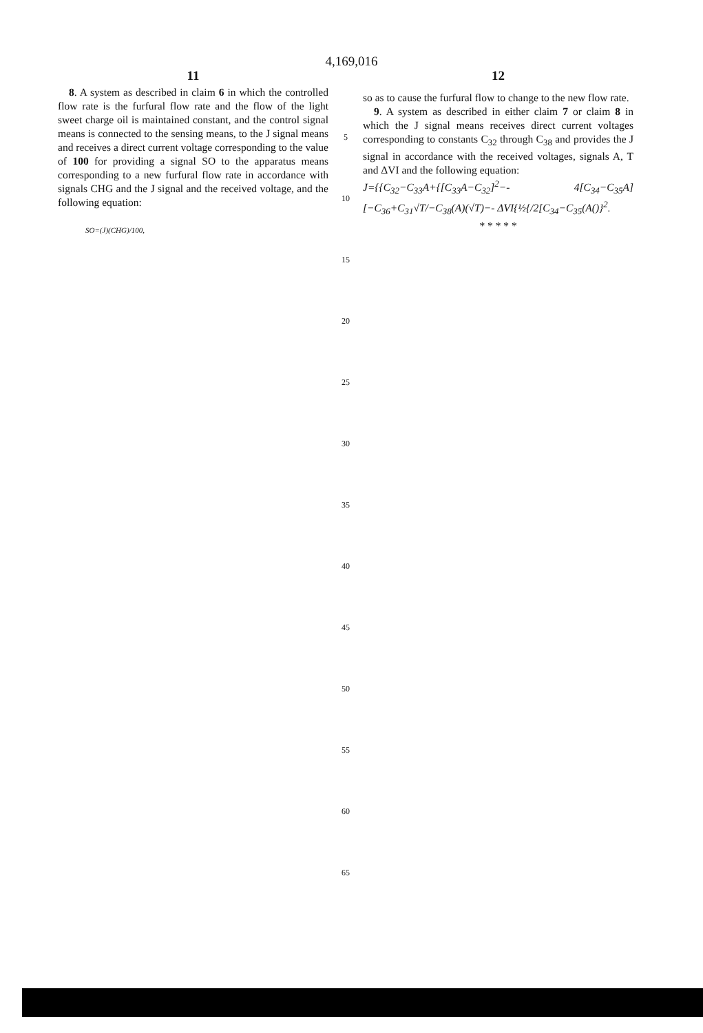4,169,016
11
8. A system as described in claim 6 in which the controlled flow rate is the furfural flow rate and the flow of the light sweet charge oil is maintained constant, and the control signal means is connected to the sensing means, to the J signal means and receives a direct current voltage corresponding to the value of 100 for providing a signal SO to the apparatus means corresponding to a new furfural flow rate in accordance with signals CHG and the J signal and the received voltage, and the following equation:
SO=(J)(CHG)/100,
5
10
15
20
25
30
35
40
45
50
55
60
65
12
so as to cause the furfural flow to change to the new flow rate.
9. A system as described in either claim 7 or claim 8 in which the J signal means receives direct current voltages corresponding to constants C<sub>32</sub> through C<sub>38</sub> and provides the J signal in accordance with the received voltages, signals A, T and ΔVI and the following equation:
J={{C<sub>32</sub>−C<sub>33</sub>A+{[C<sub>33</sub>A−C<sub>32</sub>]<sup>2</sup>−- 4[C<sub>34</sub>−C<sub>35</sub>A][−C<sub>36</sub>+C<sub>31</sub>√T/−C<sub>38</sub>(A)(√T)−- ΔVI{½{/2[C<sub>34</sub>−C<sub>35</sub>(A()}<sup>2</sup>.
* * * * *